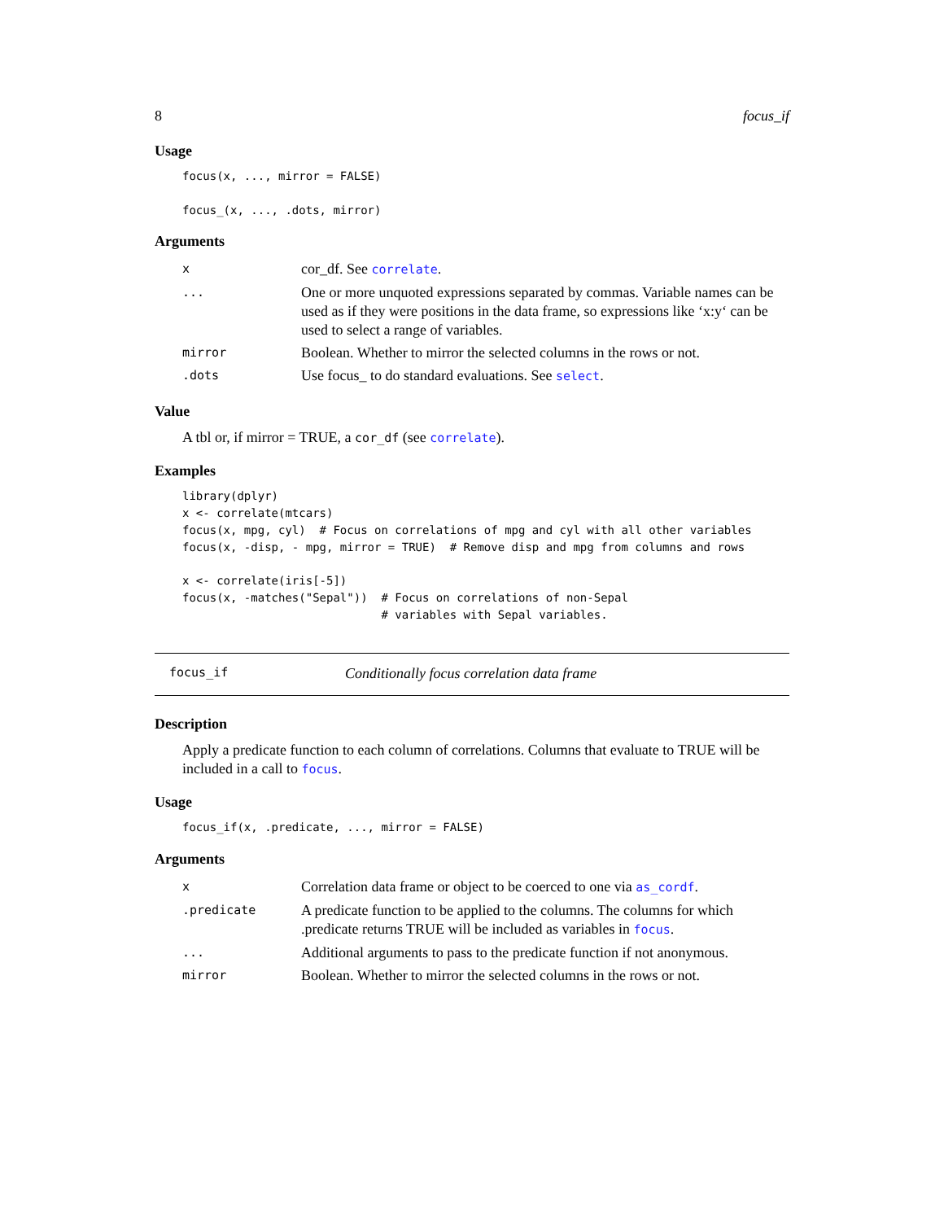8 focus_if
Usage
focus(x, ..., mirror = FALSE)

focus_(x, ..., .dots, mirror)
Arguments
| x | cor_df. See correlate . |
| ... | One or more unquoted expressions separated by commas. Variable names can be used as if they were positions in the data frame, so expressions like ‘x:y‘ can be used to select a range of variables. |
| mirror | Boolean. Whether to mirror the selected columns in the rows or not. |
| .dots | Use focus_ to do standard evaluations. See select . |
Value
A tbl or, if mirror = TRUE, a cor_df (see correlate).
Examples
library(dplyr)
x <- correlate(mtcars)
focus(x, mpg, cyl)  # Focus on correlations of mpg and cyl with all other variables
focus(x, -disp, - mpg, mirror = TRUE)  # Remove disp and mpg from columns and rows

x <- correlate(iris[-5])
focus(x, -matches("Sepal"))  # Focus on correlations of non-Sepal
                             # variables with Sepal variables.
focus_if Conditionally focus correlation data frame
Description
Apply a predicate function to each column of correlations. Columns that evaluate to TRUE will be included in a call to focus.
Usage
focus_if(x, .predicate, ..., mirror = FALSE)
Arguments
| x | Correlation data frame or object to be coerced to one via as_cordf . |
| .predicate | A predicate function to be applied to the columns. The columns for which .predicate returns TRUE will be included as variables in focus . |
| ... | Additional arguments to pass to the predicate function if not anonymous. |
| mirror | Boolean. Whether to mirror the selected columns in the rows or not. |